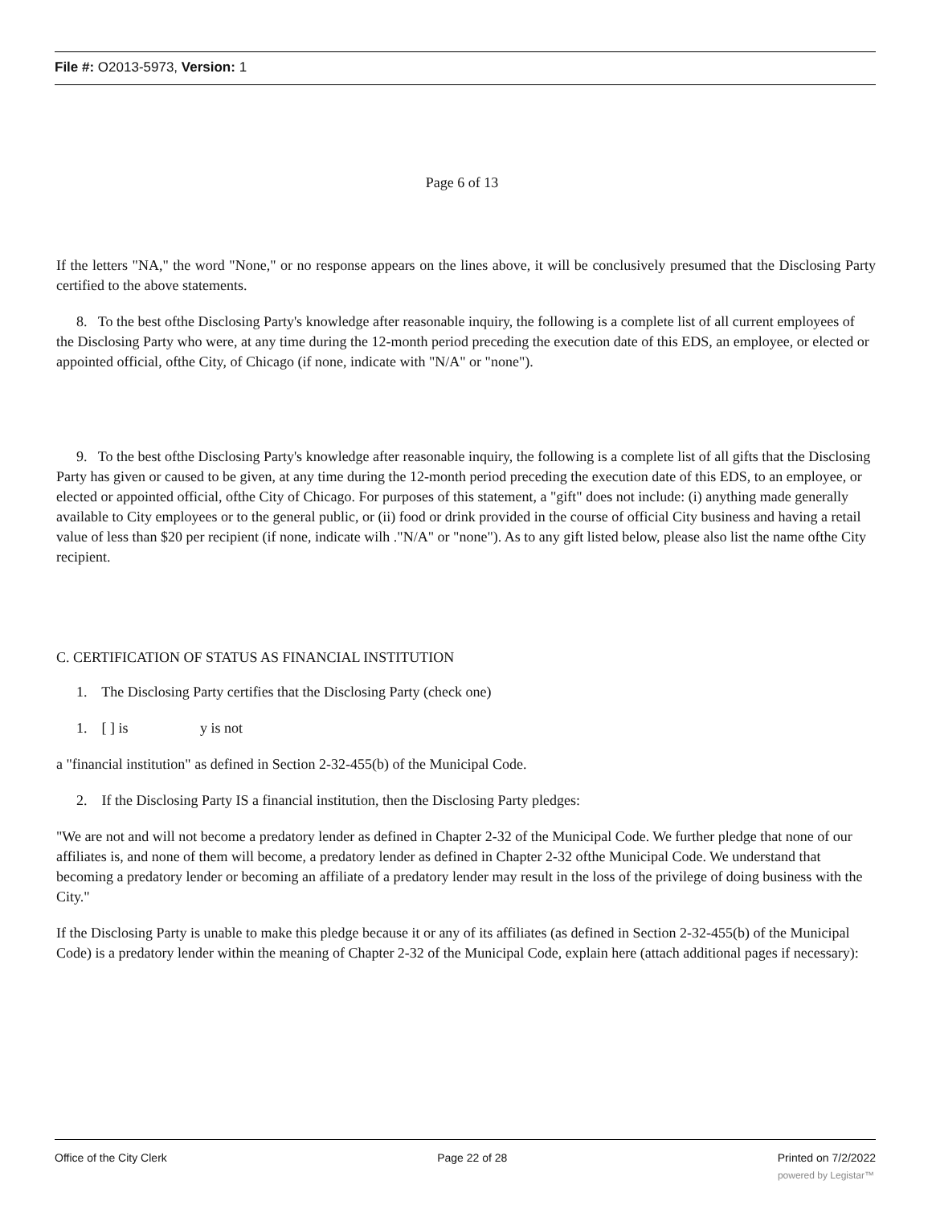File #: O2013-5973, Version: 1
Page 6 of 13
If the letters "NA," the word "None," or no response appears on the lines above, it will be conclusively presumed that the Disclosing Party certified to the above statements.
8. To the best ofthe Disclosing Party's knowledge after reasonable inquiry, the following is a complete list of all current employees of the Disclosing Party who were, at any time during the 12-month period preceding the execution date of this EDS, an employee, or elected or appointed official, ofthe City, of Chicago (if none, indicate with "N/A" or "none").
9. To the best ofthe Disclosing Party's knowledge after reasonable inquiry, the following is a complete list of all gifts that the Disclosing Party has given or caused to be given, at any time during the 12-month period preceding the execution date of this EDS, to an employee, or elected or appointed official, ofthe City of Chicago. For purposes of this statement, a "gift" does not include: (i) anything made generally available to City employees or to the general public, or (ii) food or drink provided in the course of official City business and having a retail value of less than $20 per recipient (if none, indicate wilh ."N/A" or "none"). As to any gift listed below, please also list the name ofthe City recipient.
C. CERTIFICATION OF STATUS AS FINANCIAL INSTITUTION
1. The Disclosing Party certifies that the Disclosing Party (check one)
1. [ ] is y is not
a "financial institution" as defined in Section 2-32-455(b) of the Municipal Code.
2. If the Disclosing Party IS a financial institution, then the Disclosing Party pledges:
"We are not and will not become a predatory lender as defined in Chapter 2-32 of the Municipal Code. We further pledge that none of our affiliates is, and none of them will become, a predatory lender as defined in Chapter 2-32 ofthe Municipal Code. We understand that becoming a predatory lender or becoming an affiliate of a predatory lender may result in the loss of the privilege of doing business with the City."
If the Disclosing Party is unable to make this pledge because it or any of its affiliates (as defined in Section 2-32-455(b) of the Municipal Code) is a predatory lender within the meaning of Chapter 2-32 of the Municipal Code, explain here (attach additional pages if necessary):
Office of the City Clerk Page 22 of 28 Printed on 7/2/2022
powered by Legistar™